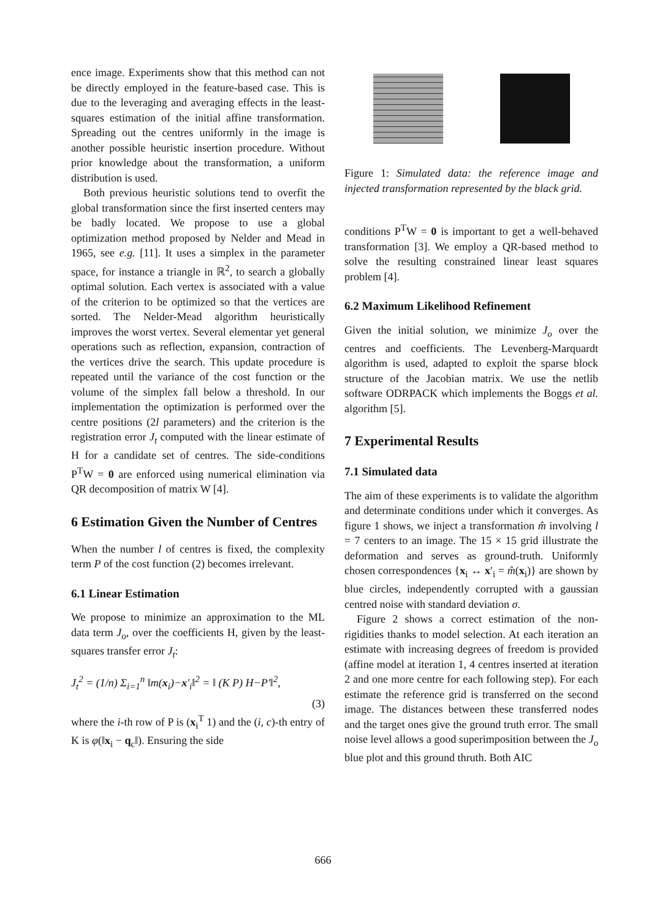ence image. Experiments show that this method can not be directly employed in the feature-based case. This is due to the leveraging and averaging effects in the least-squares estimation of the initial affine transformation. Spreading out the centres uniformly in the image is another possible heuristic insertion procedure. Without prior knowledge about the transformation, a uniform distribution is used.
Both previous heuristic solutions tend to overfit the global transformation since the first inserted centers may be badly located. We propose to use a global optimization method proposed by Nelder and Mead in 1965, see e.g. [11]. It uses a simplex in the parameter space, for instance a triangle in ℝ<sup>2</sup>, to search a globally optimal solution. Each vertex is associated with a value of the criterion to be optimized so that the vertices are sorted. The Nelder-Mead algorithm heuristically improves the worst vertex. Several elementar yet general operations such as reflection, expansion, contraction of the vertices drive the search. This update procedure is repeated until the variance of the cost function or the volume of the simplex fall below a threshold. In our implementation the optimization is performed over the centre positions (2l parameters) and the criterion is the registration error J<sub>t</sub> computed with the linear estimate of H for a candidate set of centres. The side-conditions P<sup>T</sup>W = 0 are enforced using numerical elimination via QR decomposition of matrix W [4].
6 Estimation Given the Number of Centres
When the number l of centres is fixed, the complexity term P of the cost function (2) becomes irrelevant.
6.1 Linear Estimation
We propose to minimize an approximation to the ML data term J<sub>o</sub>, over the coefficients H, given by the least-squares transfer error J<sub>t</sub>:
J<sub>t</sub><sup>2</sup> = (1/n) Σ<sub>i=1</sub><sup>n</sup> ‖m(x<sub>i</sub>)−x′<sub>i</sub>‖<sup>2</sup> = ‖ (K P) H−P′‖<sup>2</sup>,
(3)
where the i-th row of P is (x<sub>i</sub><sup>T</sup> 1) and the (i, c)-th entry of K is φ(‖x<sub>i</sub> − q<sub>c</sub>‖). Ensuring the side
Figure 1: Simulated data: the reference image and injected transformation represented by the black grid.
conditions P<sup>T</sup>W = 0 is important to get a well-behaved transformation [3]. We employ a QR-based method to solve the resulting constrained linear least squares problem [4].
6.2 Maximum Likelihood Refinement
Given the initial solution, we minimize J<sub>o</sub> over the centres and coefficients. The Levenberg-Marquardt algorithm is used, adapted to exploit the sparse block structure of the Jacobian matrix. We use the netlib software ODRPACK which implements the Boggs et al. algorithm [5].
7 Experimental Results
7.1 Simulated data
The aim of these experiments is to validate the algorithm and determinate conditions under which it converges. As figure 1 shows, we inject a transformation m̂ involving l = 7 centers to an image. The 15 × 15 grid illustrate the deformation and serves as ground-truth. Uniformly chosen correspondences {x<sub>i</sub> ↔ x′<sub>i</sub> = m̂(x<sub>i</sub>)} are shown by blue circles, independently corrupted with a gaussian centred noise with standard deviation σ.
Figure 2 shows a correct estimation of the non-rigidities thanks to model selection. At each iteration an estimate with increasing degrees of freedom is provided (affine model at iteration 1, 4 centres inserted at iteration 2 and one more centre for each following step). For each estimate the reference grid is transferred on the second image. The distances between these transferred nodes and the target ones give the ground truth error. The small noise level allows a good superimposition between the J<sub>o</sub> blue plot and this ground thruth. Both AIC
666